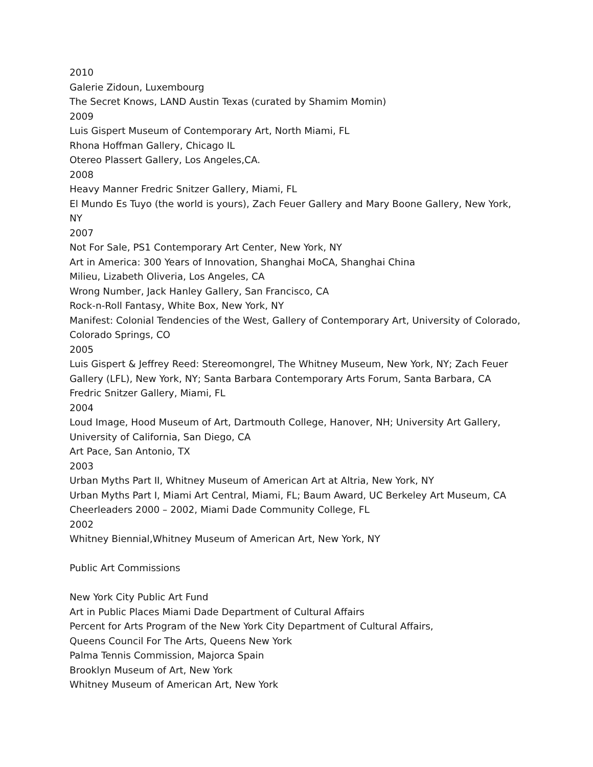2010
Galerie Zidoun, Luxembourg
The Secret Knows, LAND Austin Texas (curated by Shamim Momin)
2009
Luis Gispert Museum of Contemporary Art, North Miami, FL
Rhona Hoffman Gallery, Chicago IL
Otereo Plassert Gallery, Los Angeles,CA.
2008
Heavy Manner Fredric Snitzer Gallery, Miami, FL
El Mundo Es Tuyo (the world is yours), Zach Feuer Gallery and Mary Boone Gallery, New York, NY
2007
Not For Sale, PS1 Contemporary Art Center, New York, NY
Art in America: 300 Years of Innovation, Shanghai MoCA, Shanghai China
Milieu, Lizabeth Oliveria, Los Angeles, CA
Wrong Number, Jack Hanley Gallery, San Francisco, CA
Rock-n-Roll Fantasy, White Box, New York, NY
Manifest: Colonial Tendencies of the West, Gallery of Contemporary Art, University of Colorado, Colorado Springs, CO
2005
Luis Gispert & Jeffrey Reed: Stereomongrel, The Whitney Museum, New York, NY; Zach Feuer Gallery (LFL), New York, NY; Santa Barbara Contemporary Arts Forum, Santa Barbara, CA
Fredric Snitzer Gallery, Miami, FL
2004
Loud Image, Hood Museum of Art, Dartmouth College, Hanover, NH; University Art Gallery, University of California, San Diego, CA
Art Pace, San Antonio, TX
2003
Urban Myths Part II, Whitney Museum of American Art at Altria, New York, NY
Urban Myths Part I, Miami Art Central, Miami, FL; Baum Award, UC Berkeley Art Museum, CA
Cheerleaders 2000 – 2002, Miami Dade Community College, FL
2002
Whitney Biennial,Whitney Museum of American Art, New York, NY
Public Art Commissions
New York City Public Art Fund
Art in Public Places Miami Dade Department of Cultural Affairs
Percent for Arts Program of the New York City Department of Cultural Affairs,
Queens Council For The Arts, Queens New York
Palma Tennis Commission, Majorca Spain
Brooklyn Museum of Art, New York
Whitney Museum of American Art, New York